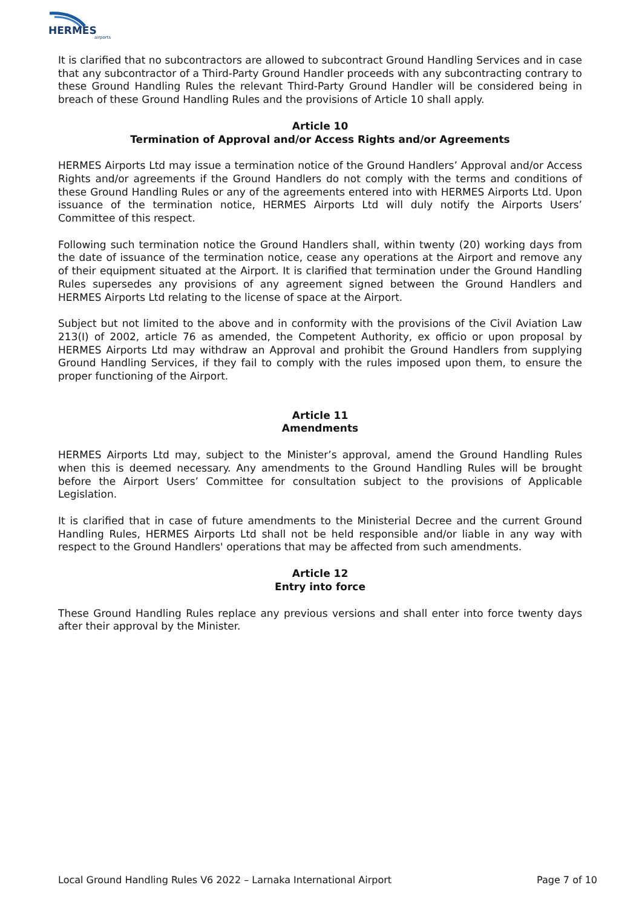HERMES
airports
It is clarified that no subcontractors are allowed to subcontract Ground Handling Services and in case that any subcontractor of a Third-Party Ground Handler proceeds with any subcontracting contrary to these Ground Handling Rules the relevant Third-Party Ground Handler will be considered being in breach of these Ground Handling Rules and the provisions of Article 10 shall apply.
Article 10
Termination of Approval and/or Access Rights and/or Agreements
HERMES Airports Ltd may issue a termination notice of the Ground Handlers’ Approval and/or Access Rights and/or agreements if the Ground Handlers do not comply with the terms and conditions of these Ground Handling Rules or any of the agreements entered into with HERMES Airports Ltd. Upon issuance of the termination notice, HERMES Airports Ltd will duly notify the Airports Users’ Committee of this respect.
Following such termination notice the Ground Handlers shall, within twenty (20) working days from the date of issuance of the termination notice, cease any operations at the Airport and remove any of their equipment situated at the Airport. It is clarified that termination under the Ground Handling Rules supersedes any provisions of any agreement signed between the Ground Handlers and HERMES Airports Ltd relating to the license of space at the Airport.
Subject but not limited to the above and in conformity with the provisions of the Civil Aviation Law 213(I) of 2002, article 76 as amended, the Competent Authority, ex officio or upon proposal by HERMES Airports Ltd may withdraw an Approval and prohibit the Ground Handlers from supplying Ground Handling Services, if they fail to comply with the rules imposed upon them, to ensure the proper functioning of the Airport.
Article 11
Amendments
HERMES Airports Ltd may, subject to the Minister’s approval, amend the Ground Handling Rules when this is deemed necessary. Any amendments to the Ground Handling Rules will be brought before the Airport Users’ Committee for consultation subject to the provisions of Applicable Legislation.
It is clarified that in case of future amendments to the Ministerial Decree and the current Ground Handling Rules, HERMES Airports Ltd shall not be held responsible and/or liable in any way with respect to the Ground Handlers' operations that may be affected from such amendments.
Article 12
Entry into force
These Ground Handling Rules replace any previous versions and shall enter into force twenty days after their approval by the Minister.
Local Ground Handling Rules V6 2022 – Larnaka International Airport Page 7 of 10